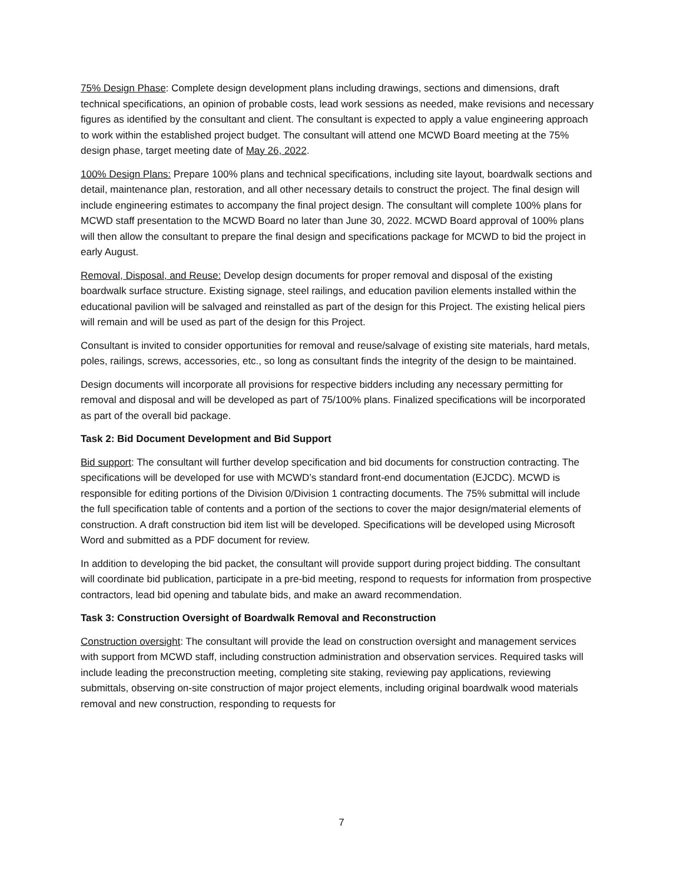75% Design Phase: Complete design development plans including drawings, sections and dimensions, draft technical specifications, an opinion of probable costs, lead work sessions as needed, make revisions and necessary figures as identified by the consultant and client. The consultant is expected to apply a value engineering approach to work within the established project budget. The consultant will attend one MCWD Board meeting at the 75% design phase, target meeting date of May 26, 2022.
100% Design Plans: Prepare 100% plans and technical specifications, including site layout, boardwalk sections and detail, maintenance plan, restoration, and all other necessary details to construct the project. The final design will include engineering estimates to accompany the final project design. The consultant will complete 100% plans for MCWD staff presentation to the MCWD Board no later than June 30, 2022. MCWD Board approval of 100% plans will then allow the consultant to prepare the final design and specifications package for MCWD to bid the project in early August.
Removal, Disposal, and Reuse: Develop design documents for proper removal and disposal of the existing boardwalk surface structure. Existing signage, steel railings, and education pavilion elements installed within the educational pavilion will be salvaged and reinstalled as part of the design for this Project. The existing helical piers will remain and will be used as part of the design for this Project.
Consultant is invited to consider opportunities for removal and reuse/salvage of existing site materials, hard metals, poles, railings, screws, accessories, etc., so long as consultant finds the integrity of the design to be maintained.
Design documents will incorporate all provisions for respective bidders including any necessary permitting for removal and disposal and will be developed as part of 75/100% plans. Finalized specifications will be incorporated as part of the overall bid package.
Task 2: Bid Document Development and Bid Support
Bid support: The consultant will further develop specification and bid documents for construction contracting. The specifications will be developed for use with MCWD’s standard front-end documentation (EJCDC). MCWD is responsible for editing portions of the Division 0/Division 1 contracting documents. The 75% submittal will include the full specification table of contents and a portion of the sections to cover the major design/material elements of construction. A draft construction bid item list will be developed. Specifications will be developed using Microsoft Word and submitted as a PDF document for review.
In addition to developing the bid packet, the consultant will provide support during project bidding. The consultant will coordinate bid publication, participate in a pre-bid meeting, respond to requests for information from prospective contractors, lead bid opening and tabulate bids, and make an award recommendation.
Task 3: Construction Oversight of Boardwalk Removal and Reconstruction
Construction oversight: The consultant will provide the lead on construction oversight and management services with support from MCWD staff, including construction administration and observation services. Required tasks will include leading the preconstruction meeting, completing site staking, reviewing pay applications, reviewing submittals, observing on-site construction of major project elements, including original boardwalk wood materials removal and new construction, responding to requests for
7